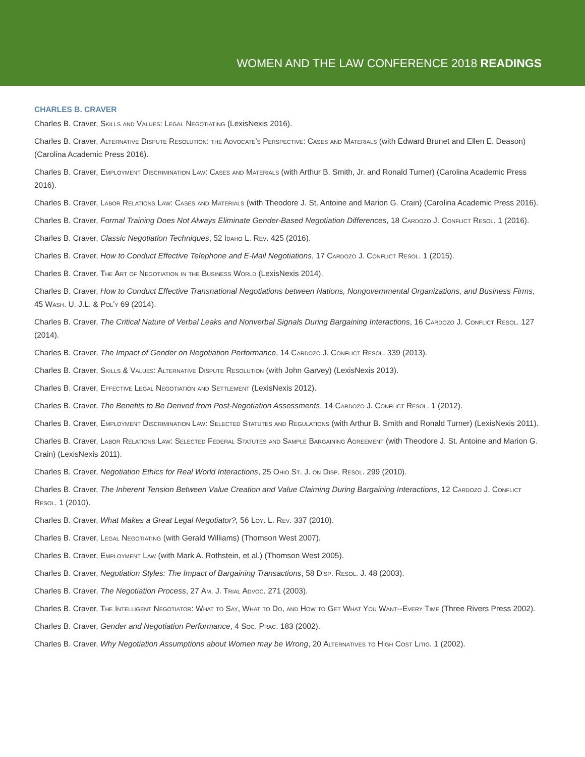WOMEN AND THE LAW CONFERENCE 2018 READINGS
CHARLES B. CRAVER
Charles B. Craver, Skills and Values: Legal Negotiating (LexisNexis 2016).
Charles B. Craver, Alternative Dispute Resolution: the Advocate's Perspective: Cases and Materials (with Edward Brunet and Ellen E. Deason) (Carolina Academic Press 2016).
Charles B. Craver, Employment Discrimination Law: Cases and Materials (with Arthur B. Smith, Jr. and Ronald Turner) (Carolina Academic Press 2016).
Charles B. Craver, Labor Relations Law: Cases and Materials (with Theodore J. St. Antoine and Marion G. Crain) (Carolina Academic Press 2016).
Charles B. Craver, Formal Training Does Not Always Eliminate Gender-Based Negotiation Differences, 18 Cardozo J. Conflict Resol. 1 (2016).
Charles B. Craver, Classic Negotiation Techniques, 52 Idaho L. Rev. 425 (2016).
Charles B. Craver, How to Conduct Effective Telephone and E-Mail Negotiations, 17 Cardozo J. Conflict Resol. 1 (2015).
Charles B. Craver, The Art of Negotiation in the Business World (LexisNexis 2014).
Charles B. Craver, How to Conduct Effective Transnational Negotiations between Nations, Nongovernmental Organizations, and Business Firms, 45 Wash. U. J.L. & Pol'y 69 (2014).
Charles B. Craver, The Critical Nature of Verbal Leaks and Nonverbal Signals During Bargaining Interactions, 16 Cardozo J. Conflict Resol. 127 (2014).
Charles B. Craver, The Impact of Gender on Negotiation Performance, 14 Cardozo J. Conflict Resol. 339 (2013).
Charles B. Craver, Skills & Values: Alternative Dispute Resolution (with John Garvey) (LexisNexis 2013).
Charles B. Craver, Effective Legal Negotiation and Settlement (LexisNexis 2012).
Charles B. Craver, The Benefits to Be Derived from Post-Negotiation Assessments, 14 Cardozo J. Conflict Resol. 1 (2012).
Charles B. Craver, Employment Discrimination Law: Selected Statutes and Regulations (with Arthur B. Smith and Ronald Turner) (LexisNexis 2011).
Charles B. Craver, Labor Relations Law: Selected Federal Statutes and Sample Bargaining Agreement (with Theodore J. St. Antoine and Marion G. Crain) (LexisNexis 2011).
Charles B. Craver, Negotiation Ethics for Real World Interactions, 25 Ohio St. J. on Disp. Resol. 299 (2010).
Charles B. Craver, The Inherent Tension Between Value Creation and Value Claiming During Bargaining Interactions, 12 Cardozo J. Conflict Resol. 1 (2010).
Charles B. Craver, What Makes a Great Legal Negotiator?, 56 Loy. L. Rev. 337 (2010).
Charles B. Craver, Legal Negotiating (with Gerald Williams) (Thomson West 2007).
Charles B. Craver, Employment Law (with Mark A. Rothstein, et al.) (Thomson West 2005).
Charles B. Craver, Negotiation Styles: The Impact of Bargaining Transactions, 58 Disp. Resol. J. 48 (2003).
Charles B. Craver, The Negotiation Process, 27 Am. J. Trial Advoc. 271 (2003).
Charles B. Craver, The Intelligent Negotiator: What to Say, What to Do, and How to Get What You Want--Every Time (Three Rivers Press 2002).
Charles B. Craver, Gender and Negotiation Performance, 4 Soc. Prac. 183 (2002).
Charles B. Craver, Why Negotiation Assumptions about Women may be Wrong, 20 Alternatives to High Cost Litig. 1 (2002).